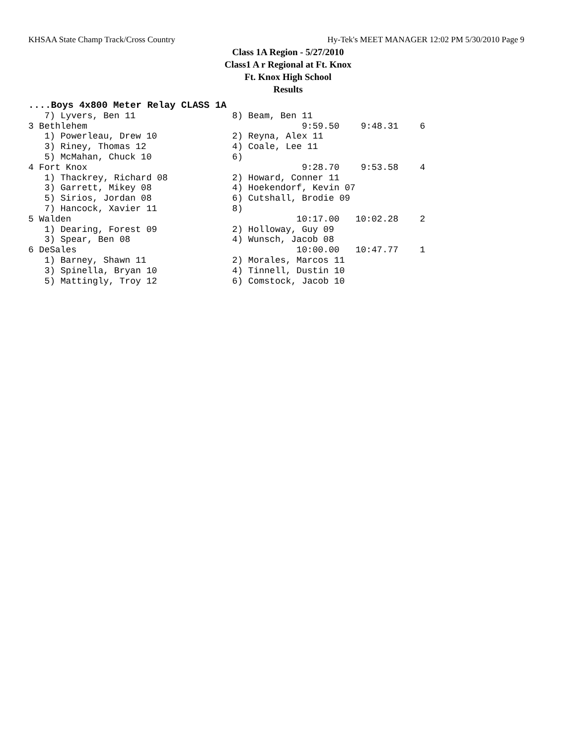KHSAA State Champ Track/Cross Country Hy-Tek's MEET MANAGER 12:02 PM 5/30/2010 Page 9
Class 1A Region - 5/27/2010
Class1 A r Regional at Ft. Knox
Ft. Knox High School
Results
....Boys 4x800 Meter Relay CLASS 1A
   7) Lyvers, Ben 11                  8) Beam, Ben 11
3 Bethlehem                                        9:59.50    9:48.31    6
   1) Powerleau, Drew 10              2) Reyna, Alex 11
   3) Riney, Thomas 12                4) Coale, Lee 11
   5) McMahan, Chuck 10               6)
4 Fort Knox                                        9:28.70    9:53.58    4
   1) Thackrey, Richard 08            2) Howard, Conner 11
   3) Garrett, Mikey 08               4) Hoekendorf, Kevin 07
   5) Sirios, Jordan 08               6) Cutshall, Brodie 09
   7) Hancock, Xavier 11              8)
5 Walden                                          10:17.00   10:02.28    2
   1) Dearing, Forest 09              2) Holloway, Guy 09
   3) Spear, Ben 08                   4) Wunsch, Jacob 08
6 DeSales                                         10:00.00   10:47.77    1
   1) Barney, Shawn 11                2) Morales, Marcos 11
   3) Spinella, Bryan 10              4) Tinnell, Dustin 10
   5) Mattingly, Troy 12              6) Comstock, Jacob 10